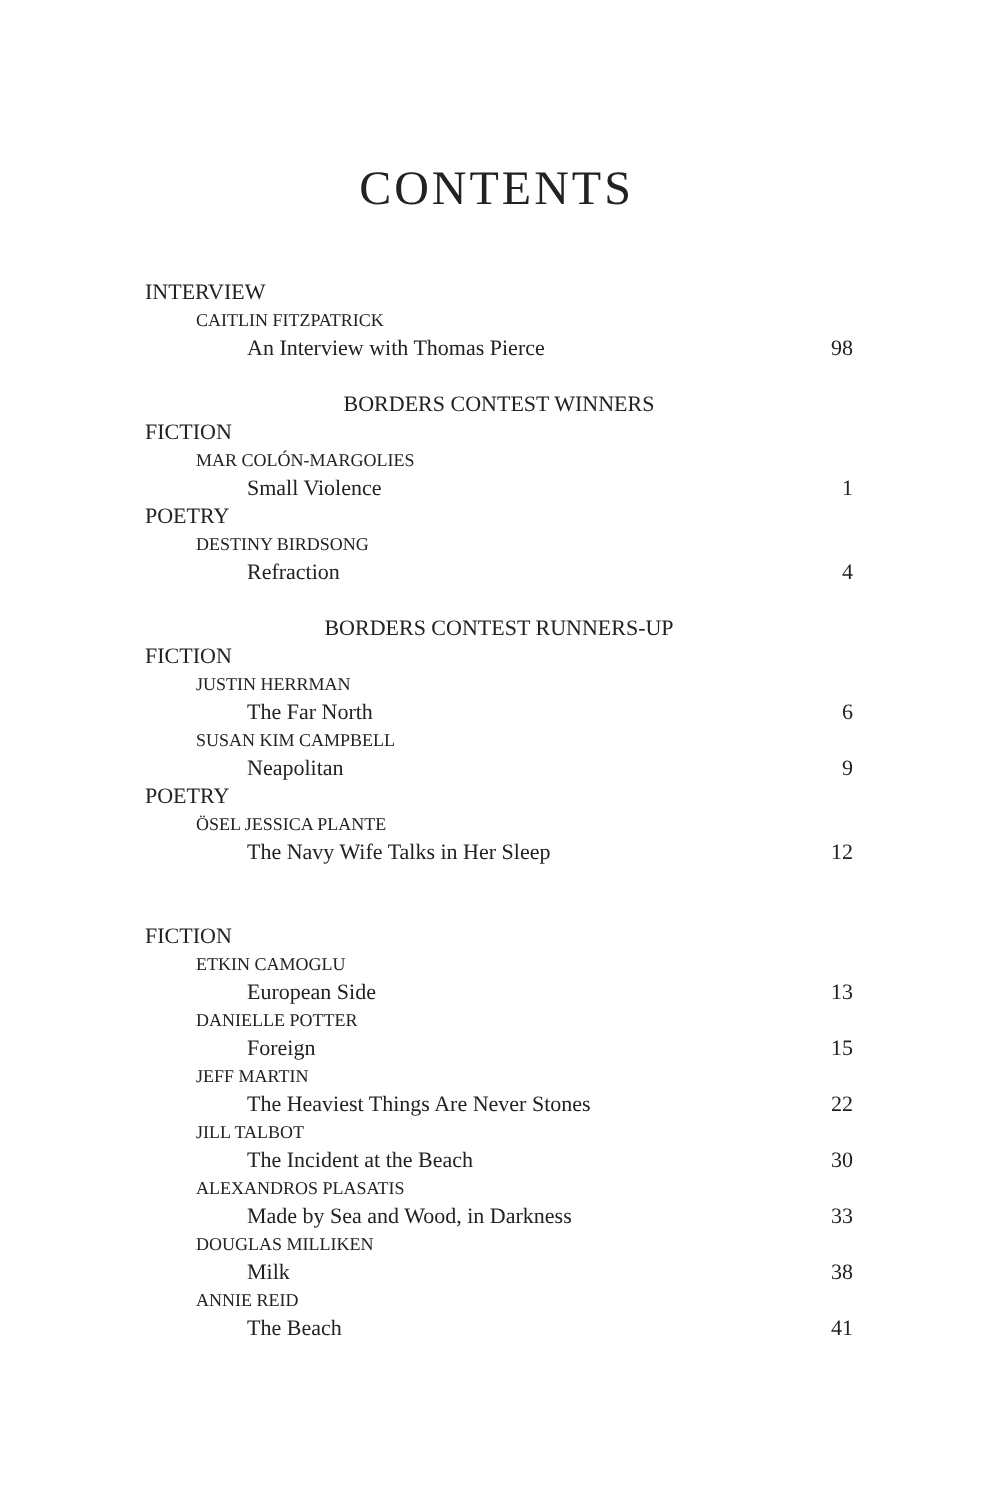CONTENTS
INTERVIEW
CAITLIN FITZPATRICK
An Interview with Thomas Pierce 98
BORDERS CONTEST WINNERS
FICTION
MAR COLÓN-MARGOLIES
Small Violence 1
POETRY
DESTINY BIRDSONG
Refraction 4
BORDERS CONTEST RUNNERS-UP
FICTION
JUSTIN HERRMAN
The Far North 6
SUSAN KIM CAMPBELL
Neapolitan 9
POETRY
ÖSEL JESSICA PLANTE
The Navy Wife Talks in Her Sleep 12
FICTION
ETKIN CAMOGLU
European Side 13
DANIELLE POTTER
Foreign 15
JEFF MARTIN
The Heaviest Things Are Never Stones 22
JILL TALBOT
The Incident at the Beach 30
ALEXANDROS PLASATIS
Made by Sea and Wood, in Darkness 33
DOUGLAS MILLIKEN
Milk 38
ANNIE REID
The Beach 41